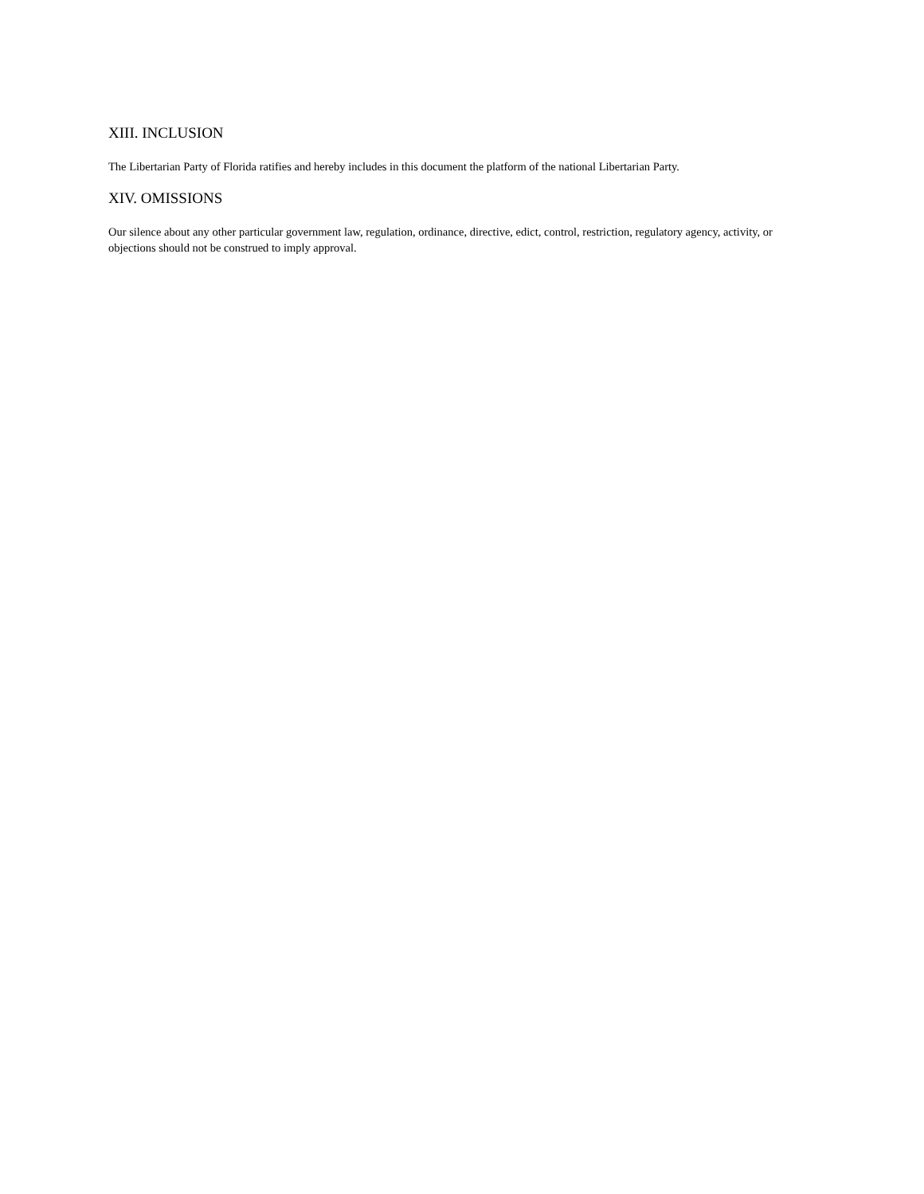XIII. INCLUSION
The Libertarian Party of Florida ratifies and hereby includes in this document the platform of the national Libertarian Party.
XIV. OMISSIONS
Our silence about any other particular government law, regulation, ordinance, directive, edict, control, restriction, regulatory agency, activity, or objections should not be construed to imply approval.